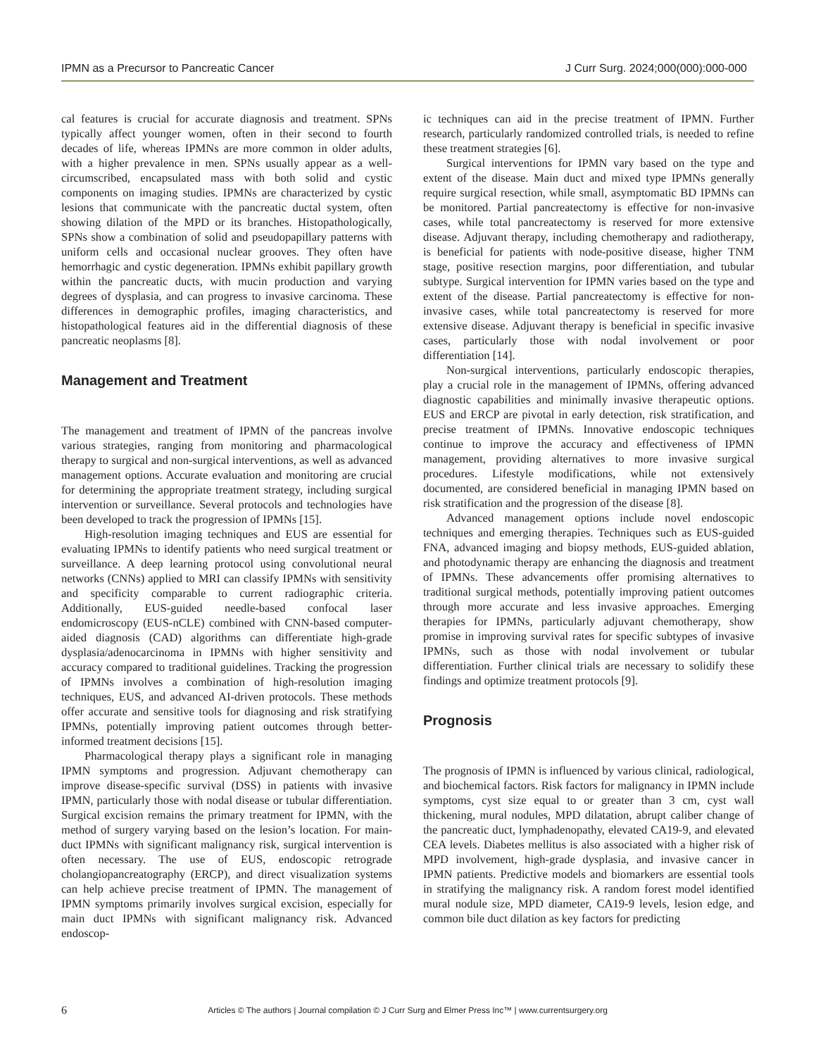IPMN as a Precursor to Pancreatic Cancer J Curr Surg. 2024;000(000):000-000
cal features is crucial for accurate diagnosis and treatment. SPNs typically affect younger women, often in their second to fourth decades of life, whereas IPMNs are more common in older adults, with a higher prevalence in men. SPNs usually appear as a well-circumscribed, encapsulated mass with both solid and cystic components on imaging studies. IPMNs are characterized by cystic lesions that communicate with the pancreatic ductal system, often showing dilation of the MPD or its branches. Histopathologically, SPNs show a combination of solid and pseudopapillary patterns with uniform cells and occasional nuclear grooves. They often have hemorrhagic and cystic degeneration. IPMNs exhibit papillary growth within the pancreatic ducts, with mucin production and varying degrees of dysplasia, and can progress to invasive carcinoma. These differences in demographic profiles, imaging characteristics, and histopathological features aid in the differential diagnosis of these pancreatic neoplasms [8].
Management and Treatment
The management and treatment of IPMN of the pancreas involve various strategies, ranging from monitoring and pharmacological therapy to surgical and non-surgical interventions, as well as advanced management options. Accurate evaluation and monitoring are crucial for determining the appropriate treatment strategy, including surgical intervention or surveillance. Several protocols and technologies have been developed to track the progression of IPMNs [15].
High-resolution imaging techniques and EUS are essential for evaluating IPMNs to identify patients who need surgical treatment or surveillance. A deep learning protocol using convolutional neural networks (CNNs) applied to MRI can classify IPMNs with sensitivity and specificity comparable to current radiographic criteria. Additionally, EUS-guided needle-based confocal laser endomicroscopy (EUS-nCLE) combined with CNN-based computer-aided diagnosis (CAD) algorithms can differentiate high-grade dysplasia/adenocarcinoma in IPMNs with higher sensitivity and accuracy compared to traditional guidelines. Tracking the progression of IPMNs involves a combination of high-resolution imaging techniques, EUS, and advanced AI-driven protocols. These methods offer accurate and sensitive tools for diagnosing and risk stratifying IPMNs, potentially improving patient outcomes through better-informed treatment decisions [15].
Pharmacological therapy plays a significant role in managing IPMN symptoms and progression. Adjuvant chemotherapy can improve disease-specific survival (DSS) in patients with invasive IPMN, particularly those with nodal disease or tubular differentiation. Surgical excision remains the primary treatment for IPMN, with the method of surgery varying based on the lesion’s location. For main-duct IPMNs with significant malignancy risk, surgical intervention is often necessary. The use of EUS, endoscopic retrograde cholangiopancreatography (ERCP), and direct visualization systems can help achieve precise treatment of IPMN. The management of IPMN symptoms primarily involves surgical excision, especially for main duct IPMNs with significant malignancy risk. Advanced endoscop-
ic techniques can aid in the precise treatment of IPMN. Further research, particularly randomized controlled trials, is needed to refine these treatment strategies [6].
Surgical interventions for IPMN vary based on the type and extent of the disease. Main duct and mixed type IPMNs generally require surgical resection, while small, asymptomatic BD IPMNs can be monitored. Partial pancreatectomy is effective for non-invasive cases, while total pancreatectomy is reserved for more extensive disease. Adjuvant therapy, including chemotherapy and radiotherapy, is beneficial for patients with node-positive disease, higher TNM stage, positive resection margins, poor differentiation, and tubular subtype. Surgical intervention for IPMN varies based on the type and extent of the disease. Partial pancreatectomy is effective for non-invasive cases, while total pancreatectomy is reserved for more extensive disease. Adjuvant therapy is beneficial in specific invasive cases, particularly those with nodal involvement or poor differentiation [14].
Non-surgical interventions, particularly endoscopic therapies, play a crucial role in the management of IPMNs, offering advanced diagnostic capabilities and minimally invasive therapeutic options. EUS and ERCP are pivotal in early detection, risk stratification, and precise treatment of IPMNs. Innovative endoscopic techniques continue to improve the accuracy and effectiveness of IPMN management, providing alternatives to more invasive surgical procedures. Lifestyle modifications, while not extensively documented, are considered beneficial in managing IPMN based on risk stratification and the progression of the disease [8].
Advanced management options include novel endoscopic techniques and emerging therapies. Techniques such as EUS-guided FNA, advanced imaging and biopsy methods, EUS-guided ablation, and photodynamic therapy are enhancing the diagnosis and treatment of IPMNs. These advancements offer promising alternatives to traditional surgical methods, potentially improving patient outcomes through more accurate and less invasive approaches. Emerging therapies for IPMNs, particularly adjuvant chemotherapy, show promise in improving survival rates for specific subtypes of invasive IPMNs, such as those with nodal involvement or tubular differentiation. Further clinical trials are necessary to solidify these findings and optimize treatment protocols [9].
Prognosis
The prognosis of IPMN is influenced by various clinical, radiological, and biochemical factors. Risk factors for malignancy in IPMN include symptoms, cyst size equal to or greater than 3 cm, cyst wall thickening, mural nodules, MPD dilatation, abrupt caliber change of the pancreatic duct, lymphadenopathy, elevated CA19-9, and elevated CEA levels. Diabetes mellitus is also associated with a higher risk of MPD involvement, high-grade dysplasia, and invasive cancer in IPMN patients. Predictive models and biomarkers are essential tools in stratifying the malignancy risk. A random forest model identified mural nodule size, MPD diameter, CA19-9 levels, lesion edge, and common bile duct dilation as key factors for predicting
6 Articles © The authors | Journal compilation © J Curr Surg and Elmer Press Inc™ | www.currentsurgery.org